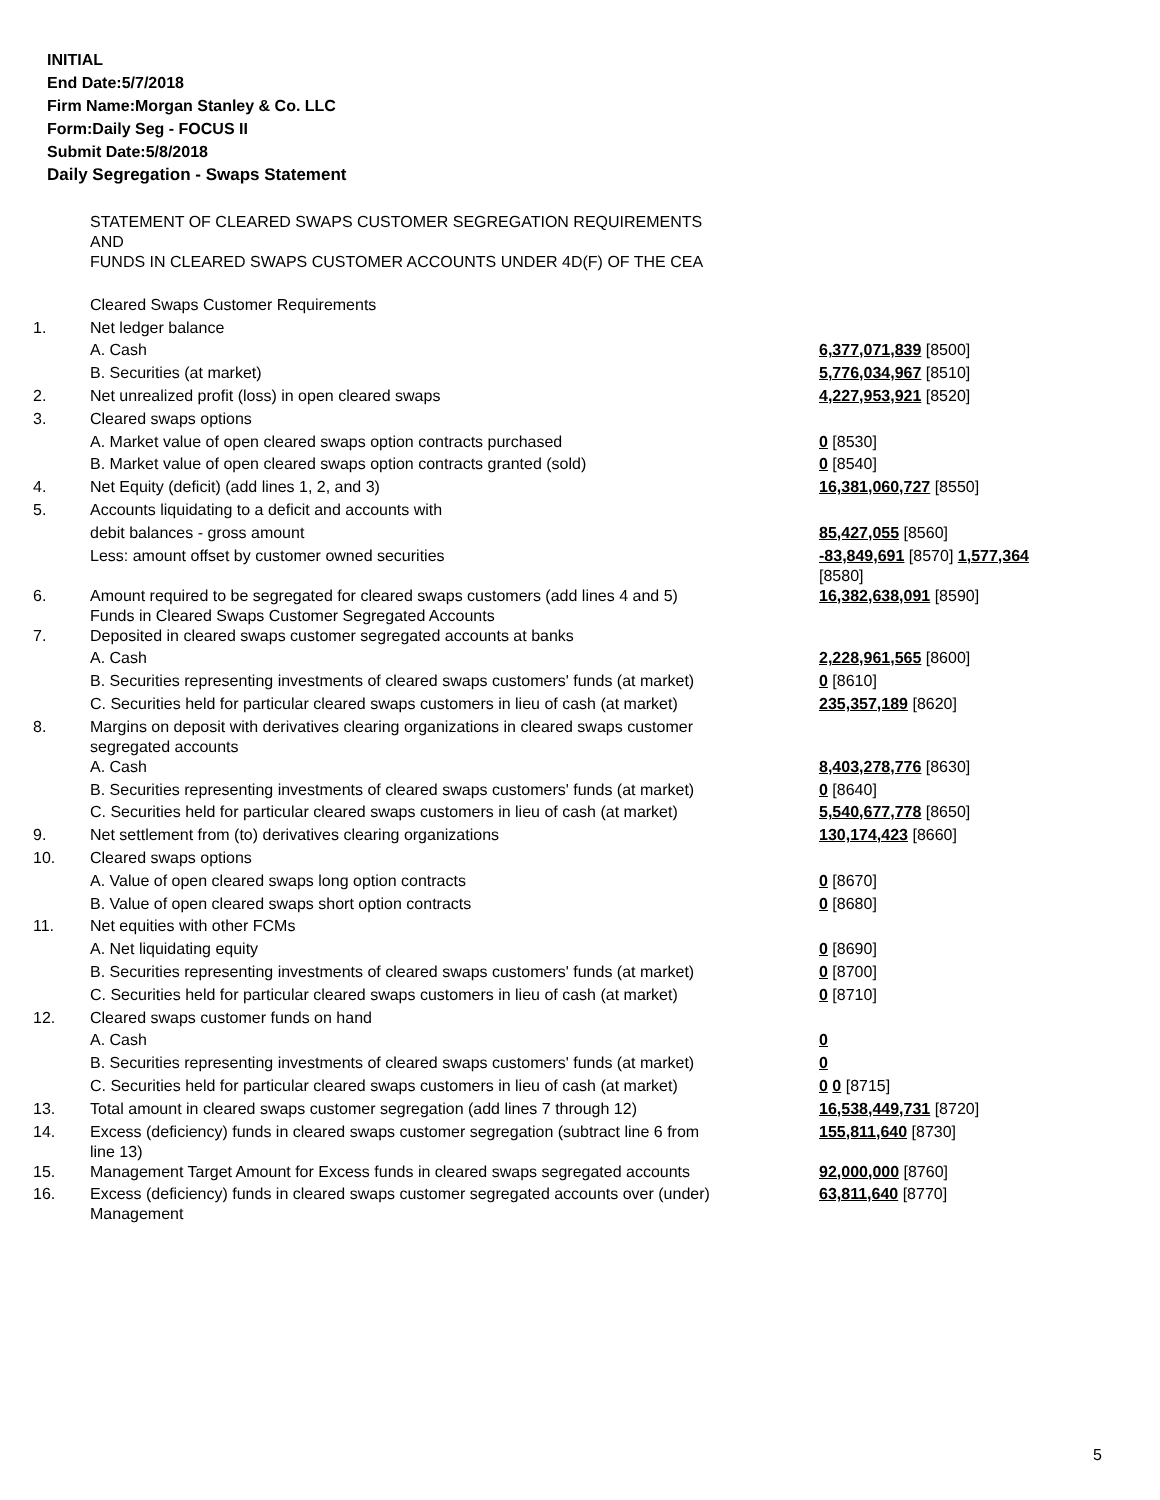INITIAL
End Date:5/7/2018
Firm Name:Morgan Stanley & Co. LLC
Form:Daily Seg - FOCUS II
Submit Date:5/8/2018
Daily Segregation - Swaps Statement
| | STATEMENT OF CLEARED SWAPS CUSTOMER SEGREGATION REQUIREMENTS AND FUNDS IN CLEARED SWAPS CUSTOMER ACCOUNTS UNDER 4D(F) OF THE CEA | |
| | Cleared Swaps Customer Requirements | |
| 1. | Net ledger balance | |
| | A. Cash | 6,377,071,839 [8500] |
| | B. Securities (at market) | 5,776,034,967 [8510] |
| 2. | Net unrealized profit (loss) in open cleared swaps | 4,227,953,921 [8520] |
| 3. | Cleared swaps options | |
| | A. Market value of open cleared swaps option contracts purchased | 0 [8530] |
| | B. Market value of open cleared swaps option contracts granted (sold) | 0 [8540] |
| 4. | Net Equity (deficit) (add lines 1, 2, and 3) | 16,381,060,727 [8550] |
| 5. | Accounts liquidating to a deficit and accounts with | |
| | debit balances - gross amount | 85,427,055 [8560] |
| | Less: amount offset by customer owned securities | -83,849,691 [8570] 1,577,364 [8580] |
| 6. | Amount required to be segregated for cleared swaps customers (add lines 4 and 5) Funds in Cleared Swaps Customer Segregated Accounts | 16,382,638,091 [8590] |
| 7. | Deposited in cleared swaps customer segregated accounts at banks | |
| | A. Cash | 2,228,961,565 [8600] |
| | B. Securities representing investments of cleared swaps customers' funds (at market) | 0 [8610] |
| | C. Securities held for particular cleared swaps customers in lieu of cash (at market) | 235,357,189 [8620] |
| 8. | Margins on deposit with derivatives clearing organizations in cleared swaps customer segregated accounts | |
| | A. Cash | 8,403,278,776 [8630] |
| | B. Securities representing investments of cleared swaps customers' funds (at market) | 0 [8640] |
| | C. Securities held for particular cleared swaps customers in lieu of cash (at market) | 5,540,677,778 [8650] |
| 9. | Net settlement from (to) derivatives clearing organizations | 130,174,423 [8660] |
| 10. | Cleared swaps options | |
| | A. Value of open cleared swaps long option contracts | 0 [8670] |
| | B. Value of open cleared swaps short option contracts | 0 [8680] |
| 11. | Net equities with other FCMs | |
| | A. Net liquidating equity | 0 [8690] |
| | B. Securities representing investments of cleared swaps customers' funds (at market) | 0 [8700] |
| | C. Securities held for particular cleared swaps customers in lieu of cash (at market) | 0 [8710] |
| 12. | Cleared swaps customer funds on hand | |
| | A. Cash | 0 |
| | B. Securities representing investments of cleared swaps customers' funds (at market) | 0 |
| | C. Securities held for particular cleared swaps customers in lieu of cash (at market) | 0 0 [8715] |
| 13. | Total amount in cleared swaps customer segregation (add lines 7 through 12) | 16,538,449,731 [8720] |
| 14. | Excess (deficiency) funds in cleared swaps customer segregation (subtract line 6 from line 13) | 155,811,640 [8730] |
| 15. | Management Target Amount for Excess funds in cleared swaps segregated accounts | 92,000,000 [8760] |
| 16. | Excess (deficiency) funds in cleared swaps customer segregated accounts over (under) Management | 63,811,640 [8770] |
5